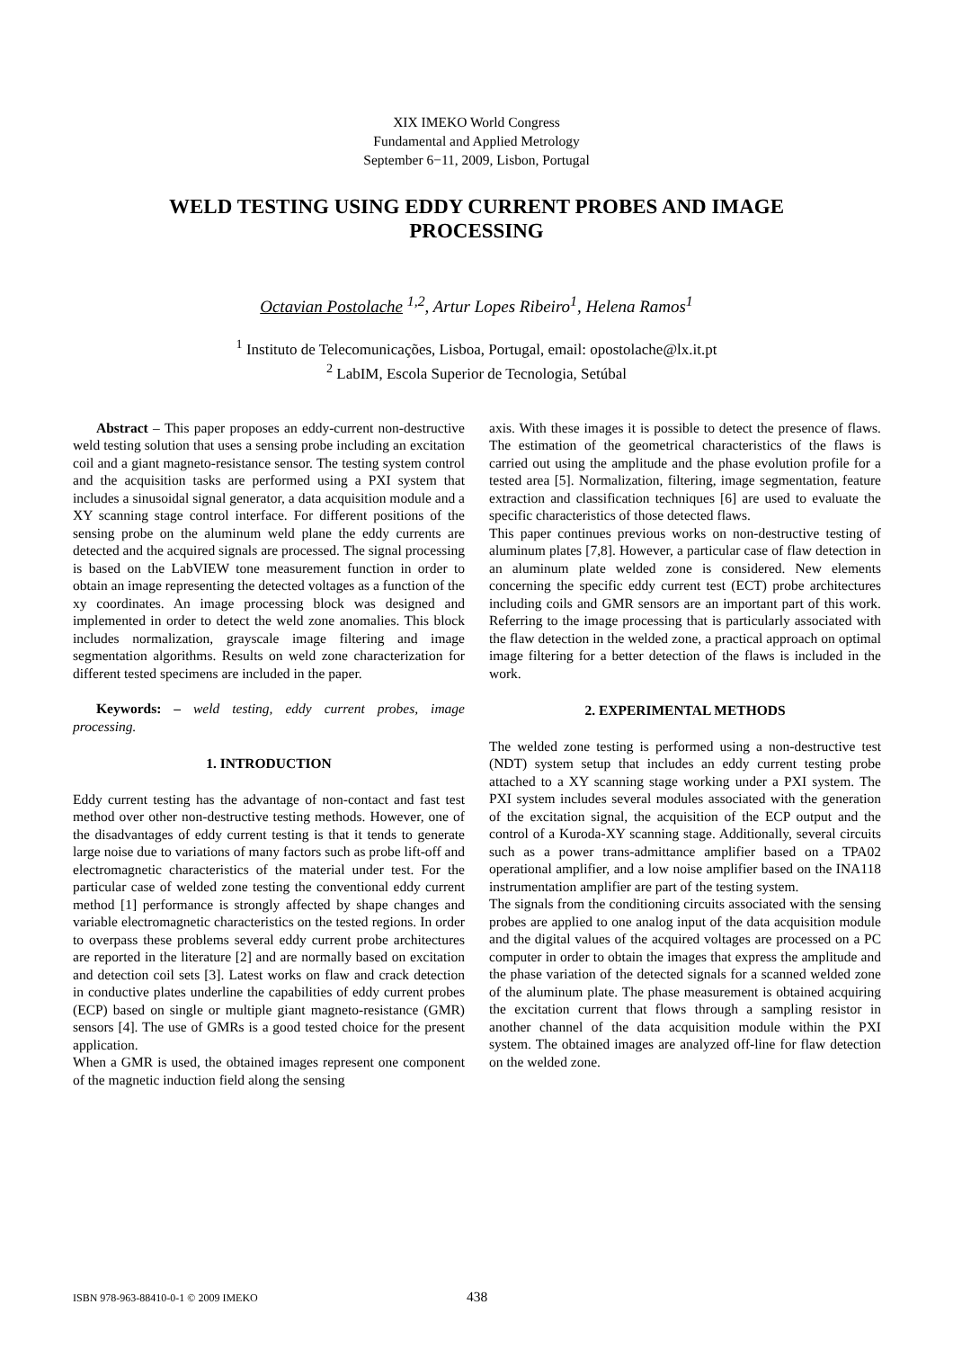XIX IMEKO World Congress
Fundamental and Applied Metrology
September 6−11, 2009, Lisbon, Portugal
WELD TESTING USING EDDY CURRENT PROBES AND IMAGE PROCESSING
Octavian Postolache <sup>1,2</sup>, Artur Lopes Ribeiro<sup>1</sup>, Helena Ramos<sup>1</sup>
<sup>1</sup> Instituto de Telecomunicações, Lisboa, Portugal, email: opostolache@lx.it.pt
<sup>2</sup> LabIM, Escola Superior de Tecnologia, Setúbal
Abstract – This paper proposes an eddy-current non-destructive weld testing solution that uses a sensing probe including an excitation coil and a giant magneto-resistance sensor. The testing system control and the acquisition tasks are performed using a PXI system that includes a sinusoidal signal generator, a data acquisition module and a XY scanning stage control interface. For different positions of the sensing probe on the aluminum weld plane the eddy currents are detected and the acquired signals are processed. The signal processing is based on the LabVIEW tone measurement function in order to obtain an image representing the detected voltages as a function of the xy coordinates. An image processing block was designed and implemented in order to detect the weld zone anomalies. This block includes normalization, grayscale image filtering and image segmentation algorithms. Results on weld zone characterization for different tested specimens are included in the paper.
Keywords: – weld testing, eddy current probes, image processing.
1. INTRODUCTION
Eddy current testing has the advantage of non-contact and fast test method over other non-destructive testing methods. However, one of the disadvantages of eddy current testing is that it tends to generate large noise due to variations of many factors such as probe lift-off and electromagnetic characteristics of the material under test. For the particular case of welded zone testing the conventional eddy current method [1] performance is strongly affected by shape changes and variable electromagnetic characteristics on the tested regions. In order to overpass these problems several eddy current probe architectures are reported in the literature [2] and are normally based on excitation and detection coil sets [3]. Latest works on flaw and crack detection in conductive plates underline the capabilities of eddy current probes (ECP) based on single or multiple giant magneto-resistance (GMR) sensors [4]. The use of GMRs is a good tested choice for the present application.
When a GMR is used, the obtained images represent one component of the magnetic induction field along the sensing
axis. With these images it is possible to detect the presence of flaws. The estimation of the geometrical characteristics of the flaws is carried out using the amplitude and the phase evolution profile for a tested area [5]. Normalization, filtering, image segmentation, feature extraction and classification techniques [6] are used to evaluate the specific characteristics of those detected flaws.
This paper continues previous works on non-destructive testing of aluminum plates [7,8]. However, a particular case of flaw detection in an aluminum plate welded zone is considered. New elements concerning the specific eddy current test (ECT) probe architectures including coils and GMR sensors are an important part of this work. Referring to the image processing that is particularly associated with the flaw detection in the welded zone, a practical approach on optimal image filtering for a better detection of the flaws is included in the work.
2. EXPERIMENTAL METHODS
The welded zone testing is performed using a non-destructive test (NDT) system setup that includes an eddy current testing probe attached to a XY scanning stage working under a PXI system. The PXI system includes several modules associated with the generation of the excitation signal, the acquisition of the ECP output and the control of a Kuroda-XY scanning stage. Additionally, several circuits such as a power trans-admittance amplifier based on a TPA02 operational amplifier, and a low noise amplifier based on the INA118 instrumentation amplifier are part of the testing system.
The signals from the conditioning circuits associated with the sensing probes are applied to one analog input of the data acquisition module and the digital values of the acquired voltages are processed on a PC computer in order to obtain the images that express the amplitude and the phase variation of the detected signals for a scanned welded zone of the aluminum plate. The phase measurement is obtained acquiring the excitation current that flows through a sampling resistor in another channel of the data acquisition module within the PXI system. The obtained images are analyzed off-line for flaw detection on the welded zone.
ISBN 978-963-88410-0-1 © 2009 IMEKO 438